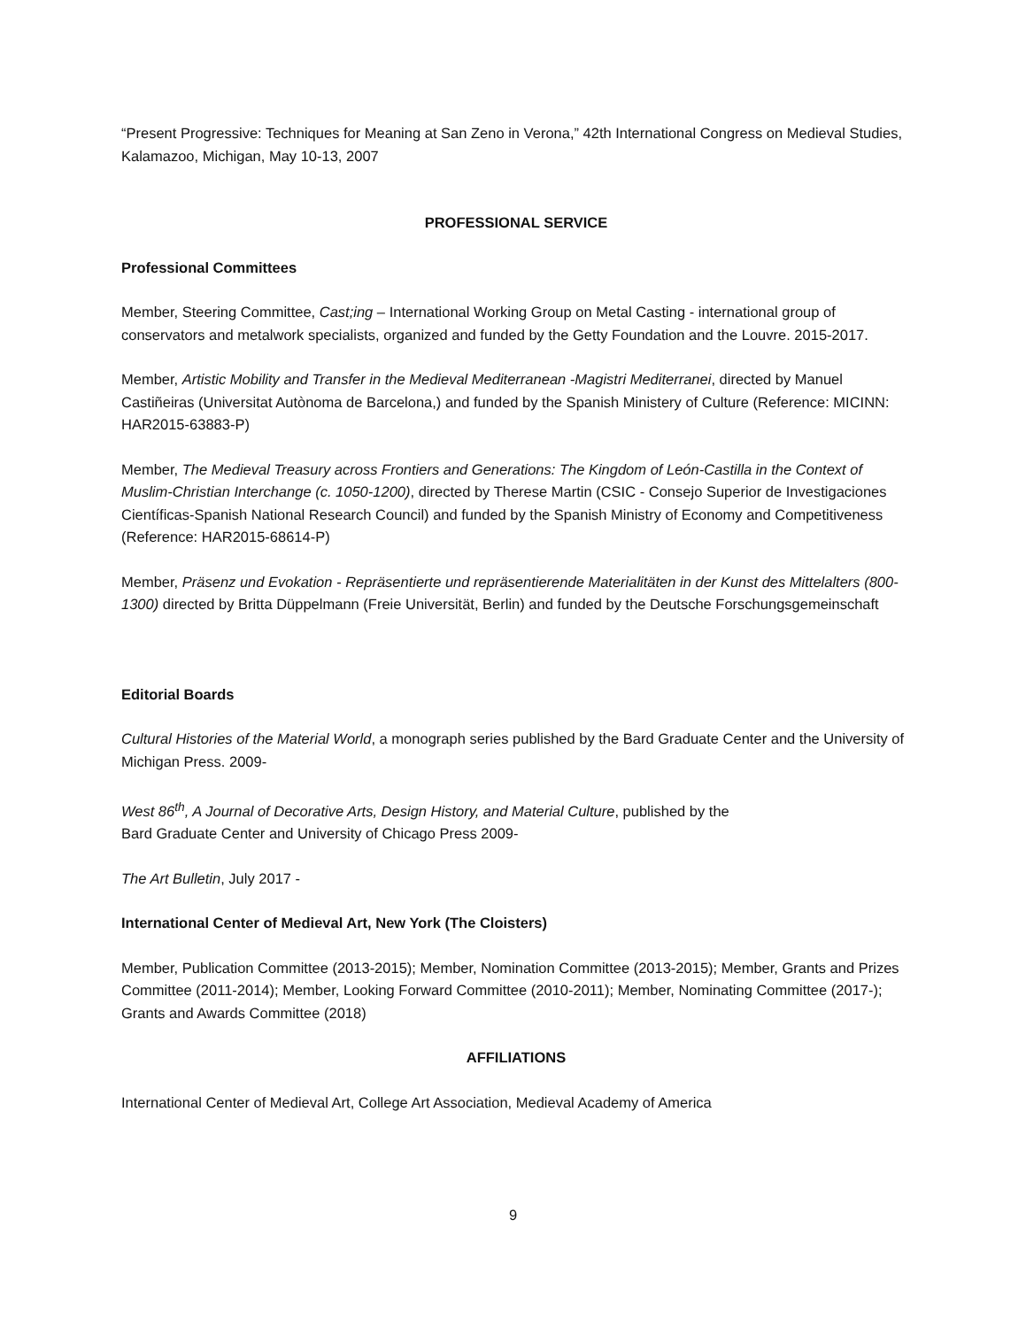“Present Progressive: Techniques for Meaning at San Zeno in Verona,” 42th International Congress on Medieval Studies, Kalamazoo, Michigan, May 10-13, 2007
PROFESSIONAL SERVICE
Professional Committees
Member, Steering Committee, Cast;ing – International Working Group on Metal Casting - international group of conservators and metalwork specialists, organized and funded by the Getty Foundation and the Louvre. 2015-2017.
Member, Artistic Mobility and Transfer in the Medieval Mediterranean -Magistri Mediterranei, directed by Manuel Castiñeiras (Universitat Autònoma de Barcelona,) and funded by the Spanish Ministery of Culture (Reference: MICINN: HAR2015-63883-P)
Member, The Medieval Treasury across Frontiers and Generations: The Kingdom of León-Castilla in the Context of Muslim-Christian Interchange (c. 1050-1200), directed by Therese Martin (CSIC - Consejo Superior de Investigaciones Científicas-Spanish National Research Council) and funded by the Spanish Ministry of Economy and Competitiveness (Reference: HAR2015-68614-P)
Member, Präsenz und Evokation - Repräsentierte und repräsentierende Materialitäten in der Kunst des Mittelalters (800-1300) directed by Britta Düppelmann (Freie Universität, Berlin) and funded by the Deutsche Forschungsgemeinschaft
Editorial Boards
Cultural Histories of the Material World, a monograph series published by the Bard Graduate Center and the University of Michigan Press. 2009-
West 86<sup>th</sup>, A Journal of Decorative Arts, Design History, and Material Culture, published by the
Bard Graduate Center and University of Chicago Press 2009-
The Art Bulletin, July 2017 -
International Center of Medieval Art, New York (The Cloisters)
Member, Publication Committee (2013-2015); Member, Nomination Committee (2013-2015); Member, Grants and Prizes Committee (2011-2014); Member, Looking Forward Committee (2010-2011); Member, Nominating Committee (2017-); Grants and Awards Committee (2018)
AFFILIATIONS
International Center of Medieval Art, College Art Association, Medieval Academy of America
9